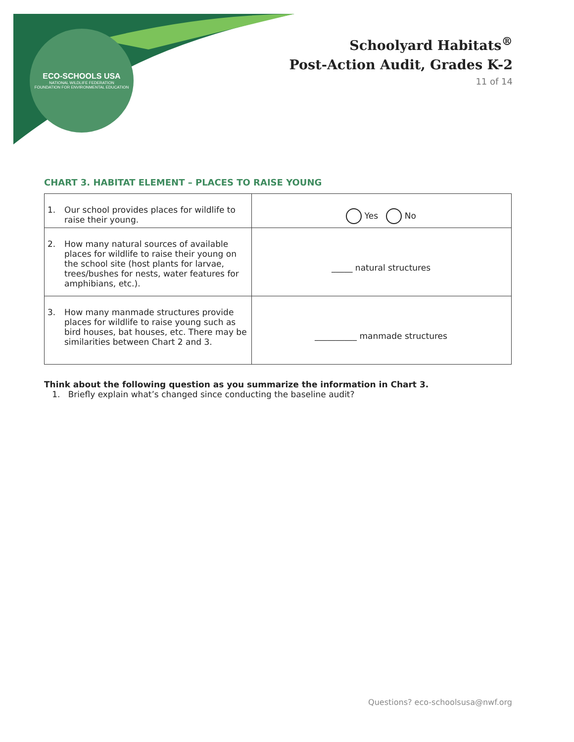ECO-SCHOOLS USA
NATIONAL WILDLIFE FEDERATION
FOUNDATION FOR ENVIRONMENTAL EDUCATION
Schoolyard Habitats<sup>®</sup>
Post-Action Audit, Grades K-2
11 of 14
CHART 3. HABITAT ELEMENT – PLACES TO RAISE YOUNG
| 1. | Our school provides places for wildlife to raise their young. | Yes No |
| 2. | How many natural sources of available places for wildlife to raise their young on the school site (host plants for larvae, trees/bushes for nests, water features for amphibians, etc.). | _____ natural structures |
| 3. | How many manmade structures provide places for wildlife to raise young such as bird houses, bat houses, etc. There may be similarities between Chart 2 and 3. | __________ manmade structures |
Think about the following question as you summarize the information in Chart 3.
1. Briefly explain what’s changed since conducting the baseline audit?
Questions? eco-schoolsusa@nwf.org